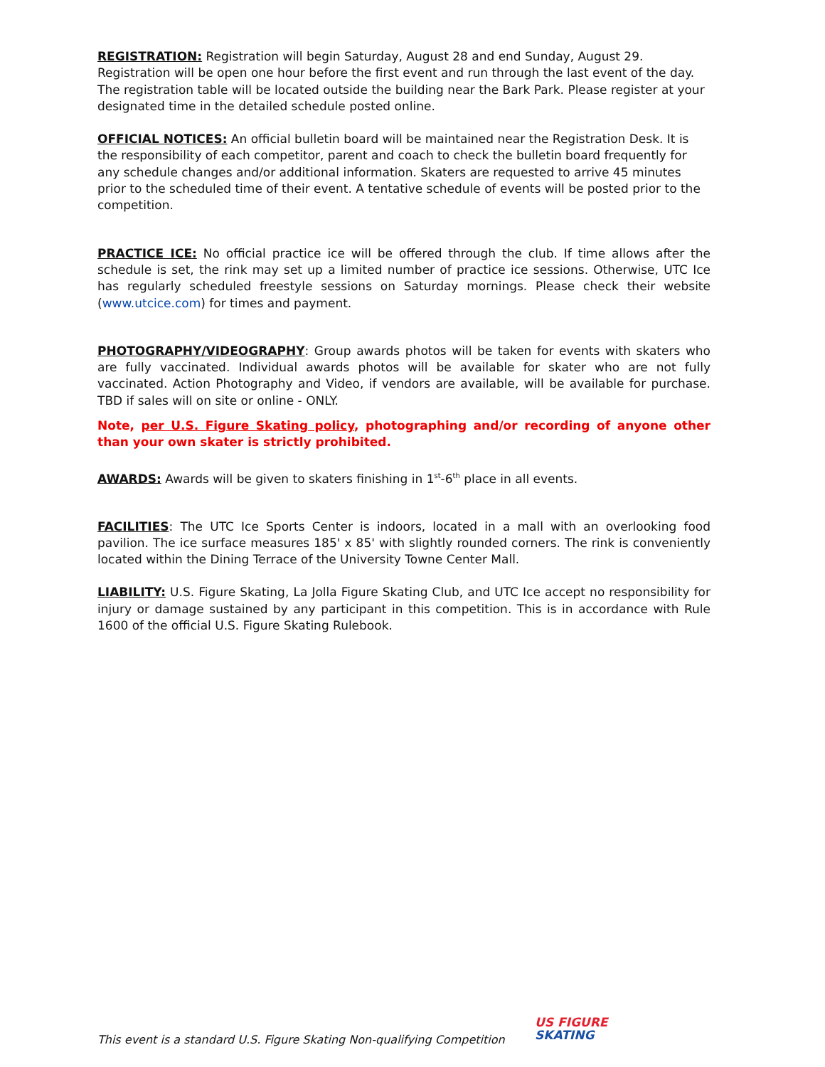REGISTRATION: Registration will begin Saturday, August 28 and end Sunday, August 29. Registration will be open one hour before the first event and run through the last event of the day. The registration table will be located outside the building near the Bark Park. Please register at your designated time in the detailed schedule posted online.
OFFICIAL NOTICES: An official bulletin board will be maintained near the Registration Desk. It is the responsibility of each competitor, parent and coach to check the bulletin board frequently for any schedule changes and/or additional information. Skaters are requested to arrive 45 minutes prior to the scheduled time of their event. A tentative schedule of events will be posted prior to the competition.
PRACTICE ICE: No official practice ice will be offered through the club. If time allows after the schedule is set, the rink may set up a limited number of practice ice sessions. Otherwise, UTC Ice has regularly scheduled freestyle sessions on Saturday mornings. Please check their website (www.utcice.com) for times and payment.
PHOTOGRAPHY/VIDEOGRAPHY: Group awards photos will be taken for events with skaters who are fully vaccinated. Individual awards photos will be available for skater who are not fully vaccinated. Action Photography and Video, if vendors are available, will be available for purchase. TBD if sales will on site or online - ONLY.
Note, per U.S. Figure Skating policy, photographing and/or recording of anyone other than your own skater is strictly prohibited.
AWARDS: Awards will be given to skaters finishing in 1<sup>st</sup>-6<sup>th</sup> place in all events.
FACILITIES: The UTC Ice Sports Center is indoors, located in a mall with an overlooking food pavilion. The ice surface measures 185' x 85' with slightly rounded corners. The rink is conveniently located within the Dining Terrace of the University Towne Center Mall.
LIABILITY: U.S. Figure Skating, La Jolla Figure Skating Club, and UTC Ice accept no responsibility for injury or damage sustained by any participant in this competition. This is in accordance with Rule 1600 of the official U.S. Figure Skating Rulebook.
This event is a standard U.S. Figure Skating Non-qualifying Competition
US FIGURE
SKATING